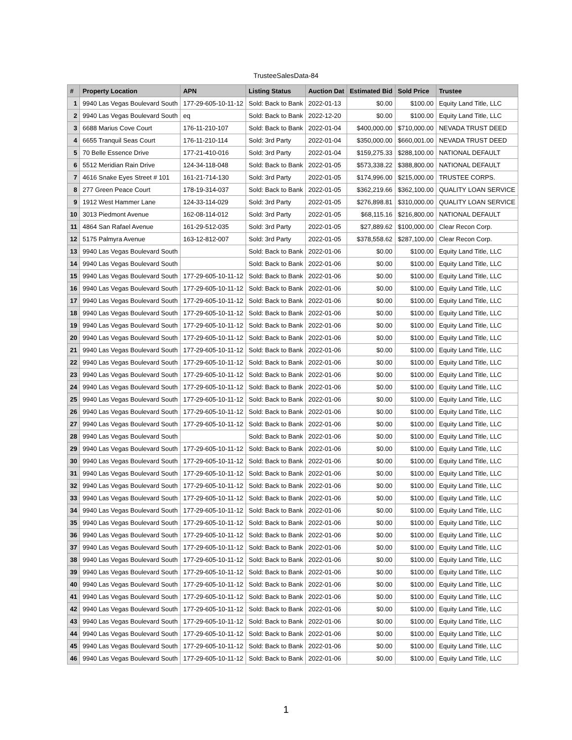TrusteeSalesData-84
| # | Property Location | APN | Listing Status | Auction Dat | Estimated Bid | Sold Price | Trustee |
| --- | --- | --- | --- | --- | --- | --- | --- |
| 1 | 9940 Las Vegas Boulevard South | 177-29-605-10-11-12 | Sold: Back to Bank | 2022-01-13 | $0.00 | $100.00 | Equity Land Title, LLC |
| 2 | 9940 Las Vegas Boulevard South | eq | Sold: Back to Bank | 2022-12-20 | $0.00 | $100.00 | Equity Land Title, LLC |
| 3 | 6688 Marius Cove Court | 176-11-210-107 | Sold: Back to Bank | 2022-01-04 | $400,000.00 | $710,000.00 | NEVADA TRUST DEED |
| 4 | 6655 Tranquil Seas Court | 176-11-210-114 | Sold: 3rd Party | 2022-01-04 | $350,000.00 | $660,001.00 | NEVADA TRUST DEED |
| 5 | 70 Belle Essence Drive | 177-21-410-016 | Sold: 3rd Party | 2022-01-04 | $159,275.33 | $288,100.00 | NATIONAL DEFAULT |
| 6 | 5512 Meridian Rain Drive | 124-34-118-048 | Sold: Back to Bank | 2022-01-05 | $573,338.22 | $388,800.00 | NATIONAL DEFAULT |
| 7 | 4616 Snake Eyes Street # 101 | 161-21-714-130 | Sold: 3rd Party | 2022-01-05 | $174,996.00 | $215,000.00 | TRUSTEE CORPS. |
| 8 | 277 Green Peace Court | 178-19-314-037 | Sold: Back to Bank | 2022-01-05 | $362,219.66 | $362,100.00 | QUALITY LOAN SERVICE |
| 9 | 1912 West Hammer Lane | 124-33-114-029 | Sold: 3rd Party | 2022-01-05 | $276,898.81 | $310,000.00 | QUALITY LOAN SERVICE |
| 10 | 3013 Piedmont Avenue | 162-08-114-012 | Sold: 3rd Party | 2022-01-05 | $68,115.16 | $216,800.00 | NATIONAL DEFAULT |
| 11 | 4864 San Rafael Avenue | 161-29-512-035 | Sold: 3rd Party | 2022-01-05 | $27,889.62 | $100,000.00 | Clear Recon Corp. |
| 12 | 5175 Palmyra Avenue | 163-12-812-007 | Sold: 3rd Party | 2022-01-05 | $378,558.62 | $287,100.00 | Clear Recon Corp. |
| 13 | 9940 Las Vegas Boulevard South | | Sold: Back to Bank | 2022-01-06 | $0.00 | $100.00 | Equity Land Title, LLC |
| 14 | 9940 Las Vegas Boulevard South | | Sold: Back to Bank | 2022-01-06 | $0.00 | $100.00 | Equity Land Title, LLC |
| 15 | 9940 Las Vegas Boulevard South | 177-29-605-10-11-12 | Sold: Back to Bank | 2022-01-06 | $0.00 | $100.00 | Equity Land Title, LLC |
| 16 | 9940 Las Vegas Boulevard South | 177-29-605-10-11-12 | Sold: Back to Bank | 2022-01-06 | $0.00 | $100.00 | Equity Land Title, LLC |
| 17 | 9940 Las Vegas Boulevard South | 177-29-605-10-11-12 | Sold: Back to Bank | 2022-01-06 | $0.00 | $100.00 | Equity Land Title, LLC |
| 18 | 9940 Las Vegas Boulevard South | 177-29-605-10-11-12 | Sold: Back to Bank | 2022-01-06 | $0.00 | $100.00 | Equity Land Title, LLC |
| 19 | 9940 Las Vegas Boulevard South | 177-29-605-10-11-12 | Sold: Back to Bank | 2022-01-06 | $0.00 | $100.00 | Equity Land Title, LLC |
| 20 | 9940 Las Vegas Boulevard South | 177-29-605-10-11-12 | Sold: Back to Bank | 2022-01-06 | $0.00 | $100.00 | Equity Land Title, LLC |
| 21 | 9940 Las Vegas Boulevard South | 177-29-605-10-11-12 | Sold: Back to Bank | 2022-01-06 | $0.00 | $100.00 | Equity Land Title, LLC |
| 22 | 9940 Las Vegas Boulevard South | 177-29-605-10-11-12 | Sold: Back to Bank | 2022-01-06 | $0.00 | $100.00 | Equity Land Title, LLC |
| 23 | 9940 Las Vegas Boulevard South | 177-29-605-10-11-12 | Sold: Back to Bank | 2022-01-06 | $0.00 | $100.00 | Equity Land Title, LLC |
| 24 | 9940 Las Vegas Boulevard South | 177-29-605-10-11-12 | Sold: Back to Bank | 2022-01-06 | $0.00 | $100.00 | Equity Land Title, LLC |
| 25 | 9940 Las Vegas Boulevard South | 177-29-605-10-11-12 | Sold: Back to Bank | 2022-01-06 | $0.00 | $100.00 | Equity Land Title, LLC |
| 26 | 9940 Las Vegas Boulevard South | 177-29-605-10-11-12 | Sold: Back to Bank | 2022-01-06 | $0.00 | $100.00 | Equity Land Title, LLC |
| 27 | 9940 Las Vegas Boulevard South | 177-29-605-10-11-12 | Sold: Back to Bank | 2022-01-06 | $0.00 | $100.00 | Equity Land Title, LLC |
| 28 | 9940 Las Vegas Boulevard South | | Sold: Back to Bank | 2022-01-06 | $0.00 | $100.00 | Equity Land Title, LLC |
| 29 | 9940 Las Vegas Boulevard South | 177-29-605-10-11-12 | Sold: Back to Bank | 2022-01-06 | $0.00 | $100.00 | Equity Land Title, LLC |
| 30 | 9940 Las Vegas Boulevard South | 177-29-605-10-11-12 | Sold: Back to Bank | 2022-01-06 | $0.00 | $100.00 | Equity Land Title, LLC |
| 31 | 9940 Las Vegas Boulevard South | 177-29-605-10-11-12 | Sold: Back to Bank | 2022-01-06 | $0.00 | $100.00 | Equity Land Title, LLC |
| 32 | 9940 Las Vegas Boulevard South | 177-29-605-10-11-12 | Sold: Back to Bank | 2022-01-06 | $0.00 | $100.00 | Equity Land Title, LLC |
| 33 | 9940 Las Vegas Boulevard South | 177-29-605-10-11-12 | Sold: Back to Bank | 2022-01-06 | $0.00 | $100.00 | Equity Land Title, LLC |
| 34 | 9940 Las Vegas Boulevard South | 177-29-605-10-11-12 | Sold: Back to Bank | 2022-01-06 | $0.00 | $100.00 | Equity Land Title, LLC |
| 35 | 9940 Las Vegas Boulevard South | 177-29-605-10-11-12 | Sold: Back to Bank | 2022-01-06 | $0.00 | $100.00 | Equity Land Title, LLC |
| 36 | 9940 Las Vegas Boulevard South | 177-29-605-10-11-12 | Sold: Back to Bank | 2022-01-06 | $0.00 | $100.00 | Equity Land Title, LLC |
| 37 | 9940 Las Vegas Boulevard South | 177-29-605-10-11-12 | Sold: Back to Bank | 2022-01-06 | $0.00 | $100.00 | Equity Land Title, LLC |
| 38 | 9940 Las Vegas Boulevard South | 177-29-605-10-11-12 | Sold: Back to Bank | 2022-01-06 | $0.00 | $100.00 | Equity Land Title, LLC |
| 39 | 9940 Las Vegas Boulevard South | 177-29-605-10-11-12 | Sold: Back to Bank | 2022-01-06 | $0.00 | $100.00 | Equity Land Title, LLC |
| 40 | 9940 Las Vegas Boulevard South | 177-29-605-10-11-12 | Sold: Back to Bank | 2022-01-06 | $0.00 | $100.00 | Equity Land Title, LLC |
| 41 | 9940 Las Vegas Boulevard South | 177-29-605-10-11-12 | Sold: Back to Bank | 2022-01-06 | $0.00 | $100.00 | Equity Land Title, LLC |
| 42 | 9940 Las Vegas Boulevard South | 177-29-605-10-11-12 | Sold: Back to Bank | 2022-01-06 | $0.00 | $100.00 | Equity Land Title, LLC |
| 43 | 9940 Las Vegas Boulevard South | 177-29-605-10-11-12 | Sold: Back to Bank | 2022-01-06 | $0.00 | $100.00 | Equity Land Title, LLC |
| 44 | 9940 Las Vegas Boulevard South | 177-29-605-10-11-12 | Sold: Back to Bank | 2022-01-06 | $0.00 | $100.00 | Equity Land Title, LLC |
| 45 | 9940 Las Vegas Boulevard South | 177-29-605-10-11-12 | Sold: Back to Bank | 2022-01-06 | $0.00 | $100.00 | Equity Land Title, LLC |
| 46 | 9940 Las Vegas Boulevard South | 177-29-605-10-11-12 | Sold: Back to Bank | 2022-01-06 | $0.00 | $100.00 | Equity Land Title, LLC |
1